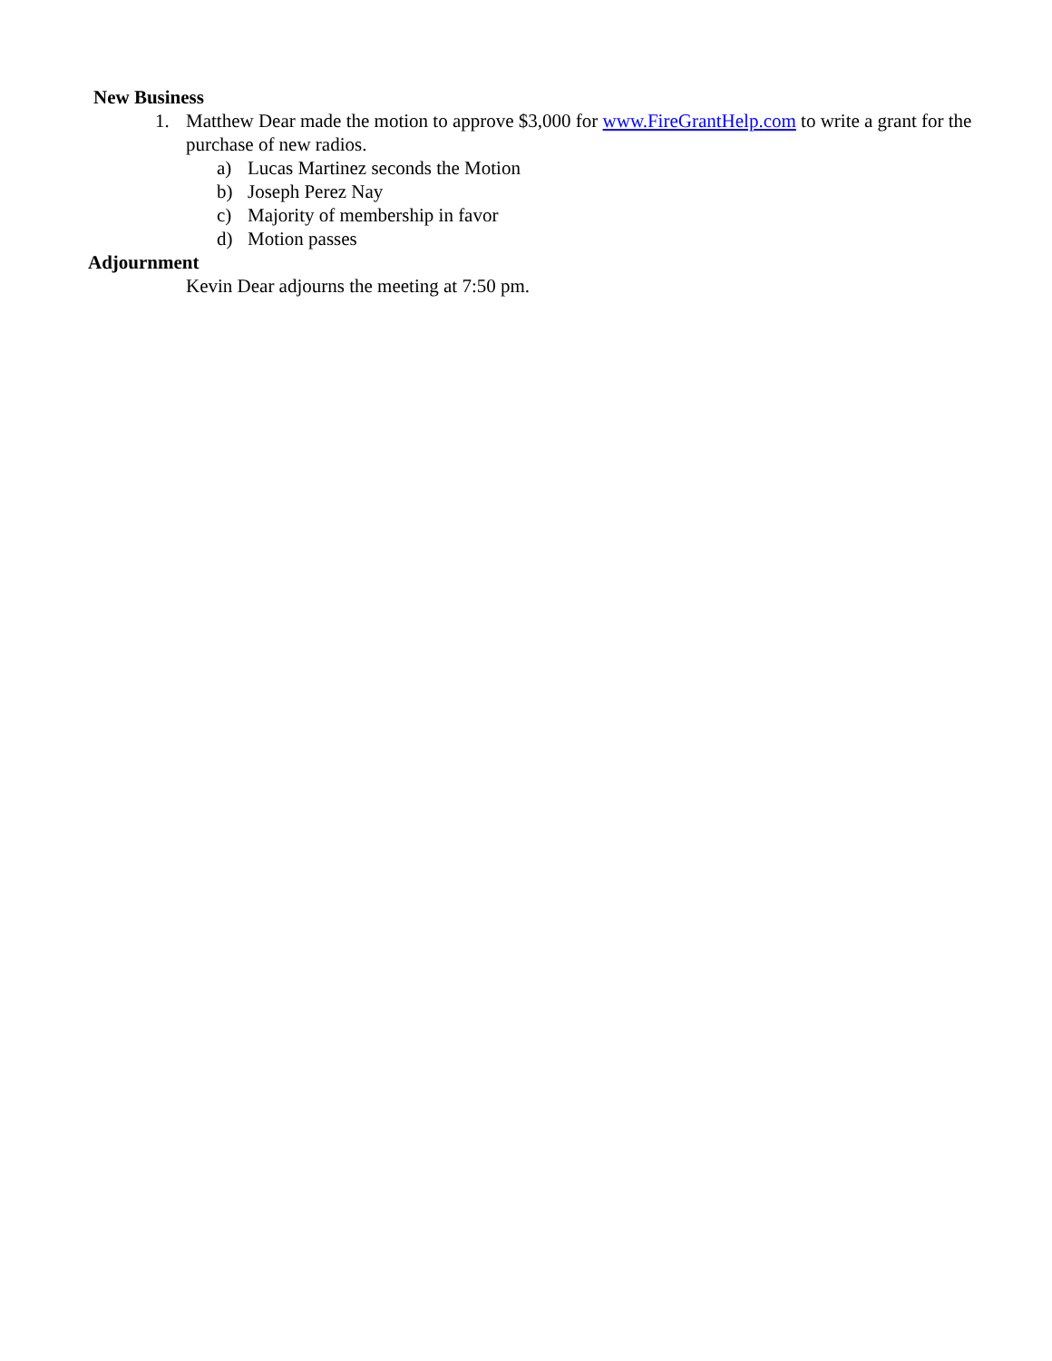New Business
1. Matthew Dear made the motion to approve $3,000 for www.FireGrantHelp.com to write a grant for the purchase of new radios.
a) Lucas Martinez seconds the Motion
b) Joseph Perez Nay
c) Majority of membership in favor
d) Motion passes
Adjournment
Kevin Dear adjourns the meeting at 7:50 pm.